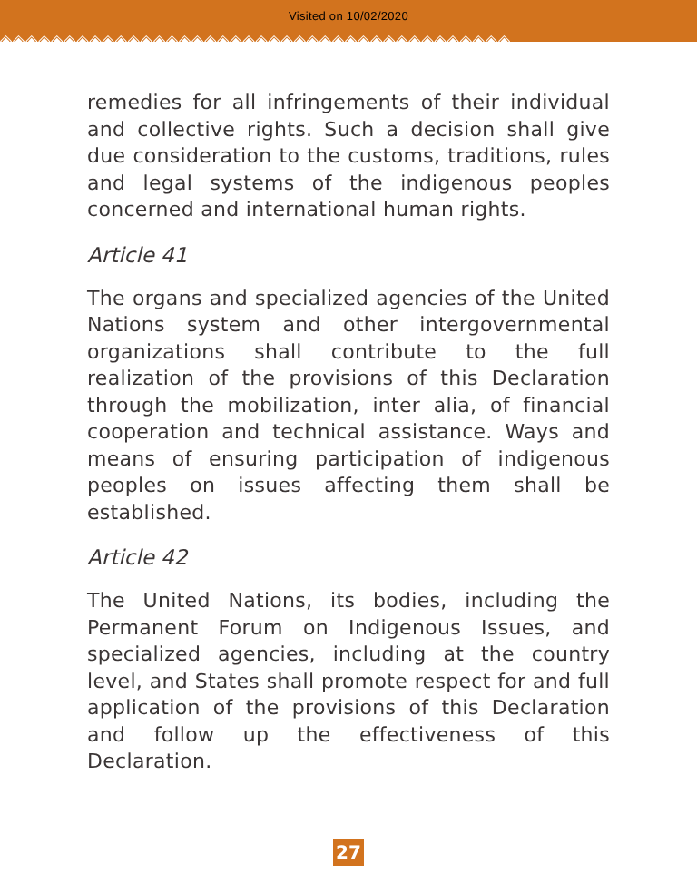Visited on 10/02/2020
◈◈◈◈◈◈◈◈◈◈◈◈◈◈◈◈◈◈◈◈◈◈◈◈◈◈◈◈◈◈◈◈◈◈◈◈◈◈◈◈
remedies for all infringements of their individual and collective rights. Such a decision shall give due consideration to the customs, traditions, rules and legal systems of the indigenous peoples concerned and international human rights.
Article 41
The organs and specialized agencies of the United Nations system and other intergovernmental organizations shall contribute to the full realization of the provisions of this Declaration through the mobilization, inter alia, of financial cooperation and technical assistance. Ways and means of ensuring participation of indigenous peoples on issues affecting them shall be established.
Article 42
The United Nations, its bodies, including the Permanent Forum on Indigenous Issues, and specialized agencies, including at the country level, and States shall promote respect for and full application of the provisions of this Declaration and follow up the effectiveness of this Declaration.
27